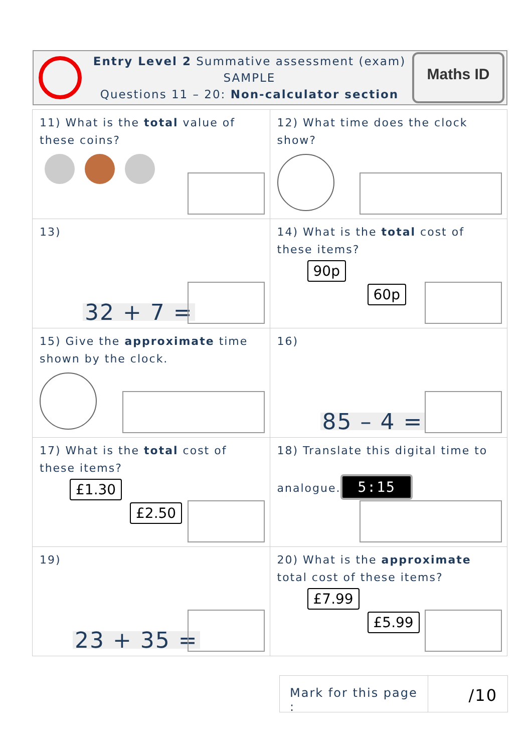Entry Level 2 Summative assessment (exam)
SAMPLE
Questions 11 – 20: Non-calculator section
Maths ID
| 11) What is the total value of these coins? | 12) What time does the clock show? |
| 13) 32 + 7 = | 14) What is the total cost of these items? 90p 60p |
| 15) Give the approximate time shown by the clock. | 16) 85 – 4 = |
| 17) What is the total cost of these items? £1.30 £2.50 | 18) Translate this digital time to analogue. 5:15 |
| 19) 23 + 35 = | 20) What is the approximate total cost of these items? £7.99 £5.99 |
Mark for this page :
/10